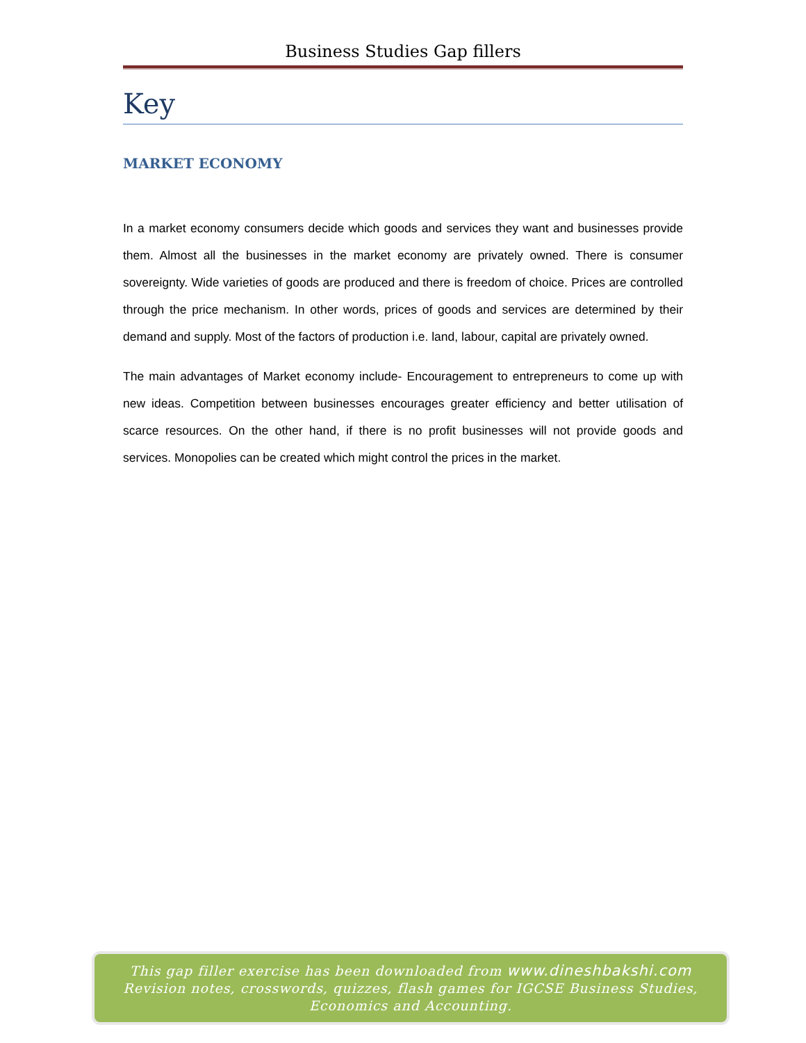Business Studies Gap fillers
Key
MARKET ECONOMY
In a market economy consumers decide which goods and services they want and businesses provide them. Almost all the businesses in the market economy are privately owned. There is consumer sovereignty. Wide varieties of goods are produced and there is freedom of choice. Prices are controlled through the price mechanism. In other words, prices of goods and services are determined by their demand and supply. Most of the factors of production i.e. land, labour, capital are privately owned.
The main advantages of Market economy include- Encouragement to entrepreneurs to come up with new ideas. Competition between businesses encourages greater efficiency and better utilisation of scarce resources. On the other hand, if there is no profit businesses will not provide goods and services. Monopolies can be created which might control the prices in the market.
This gap filler exercise has been downloaded from www.dineshbakshi.com
Revision notes, crosswords, quizzes, flash games for IGCSE Business Studies,
Economics and Accounting.